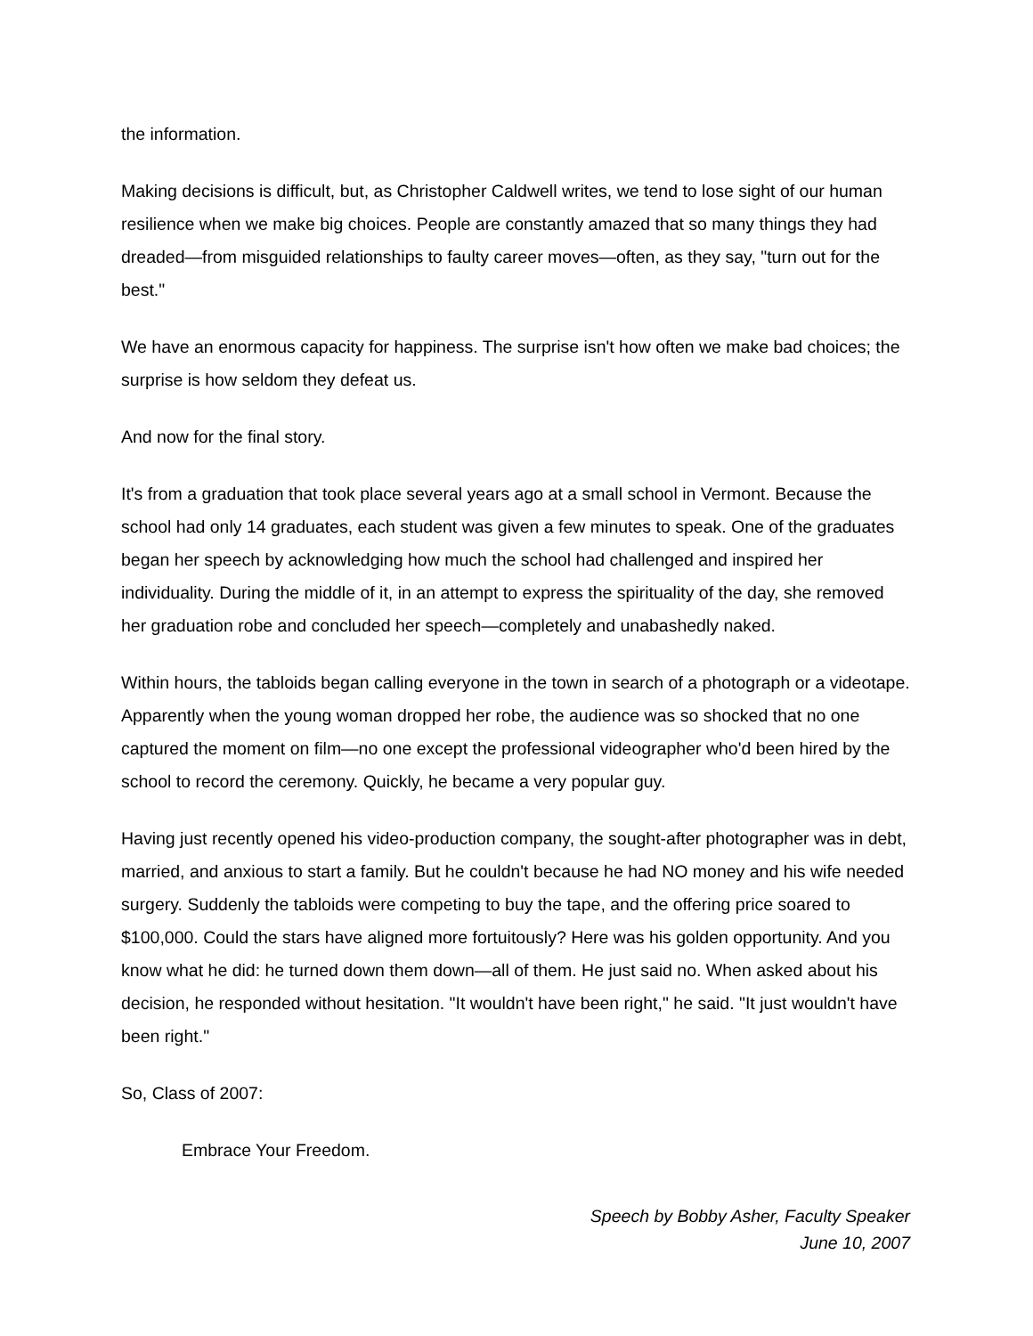the information.
Making decisions is difficult, but, as Christopher Caldwell writes, we tend to lose sight of our human resilience when we make big choices. People are constantly amazed that so many things they had dreaded—from misguided relationships to faulty career moves—often, as they say, "turn out for the best."
We have an enormous capacity for happiness. The surprise isn't how often we make bad choices; the surprise is how seldom they defeat us.
And now for the final story.
It's from a graduation that took place several years ago at a small school in Vermont. Because the school had only 14 graduates, each student was given a few minutes to speak. One of the graduates began her speech by acknowledging how much the school had challenged and inspired her individuality. During the middle of it, in an attempt to express the spirituality of the day, she removed her graduation robe and concluded her speech—completely and unabashedly naked.
Within hours, the tabloids began calling everyone in the town in search of a photograph or a videotape. Apparently when the young woman dropped her robe, the audience was so shocked that no one captured the moment on film—no one except the professional videographer who'd been hired by the school to record the ceremony. Quickly, he became a very popular guy.
Having just recently opened his video-production company, the sought-after photographer was in debt, married, and anxious to start a family. But he couldn't because he had NO money and his wife needed surgery. Suddenly the tabloids were competing to buy the tape, and the offering price soared to $100,000. Could the stars have aligned more fortuitously? Here was his golden opportunity. And you know what he did: he turned down them down—all of them. He just said no. When asked about his decision, he responded without hesitation. "It wouldn't have been right," he said. "It just wouldn't have been right."
So, Class of 2007:
Embrace Your Freedom.
Speech by Bobby Asher, Faculty Speaker
June 10, 2007